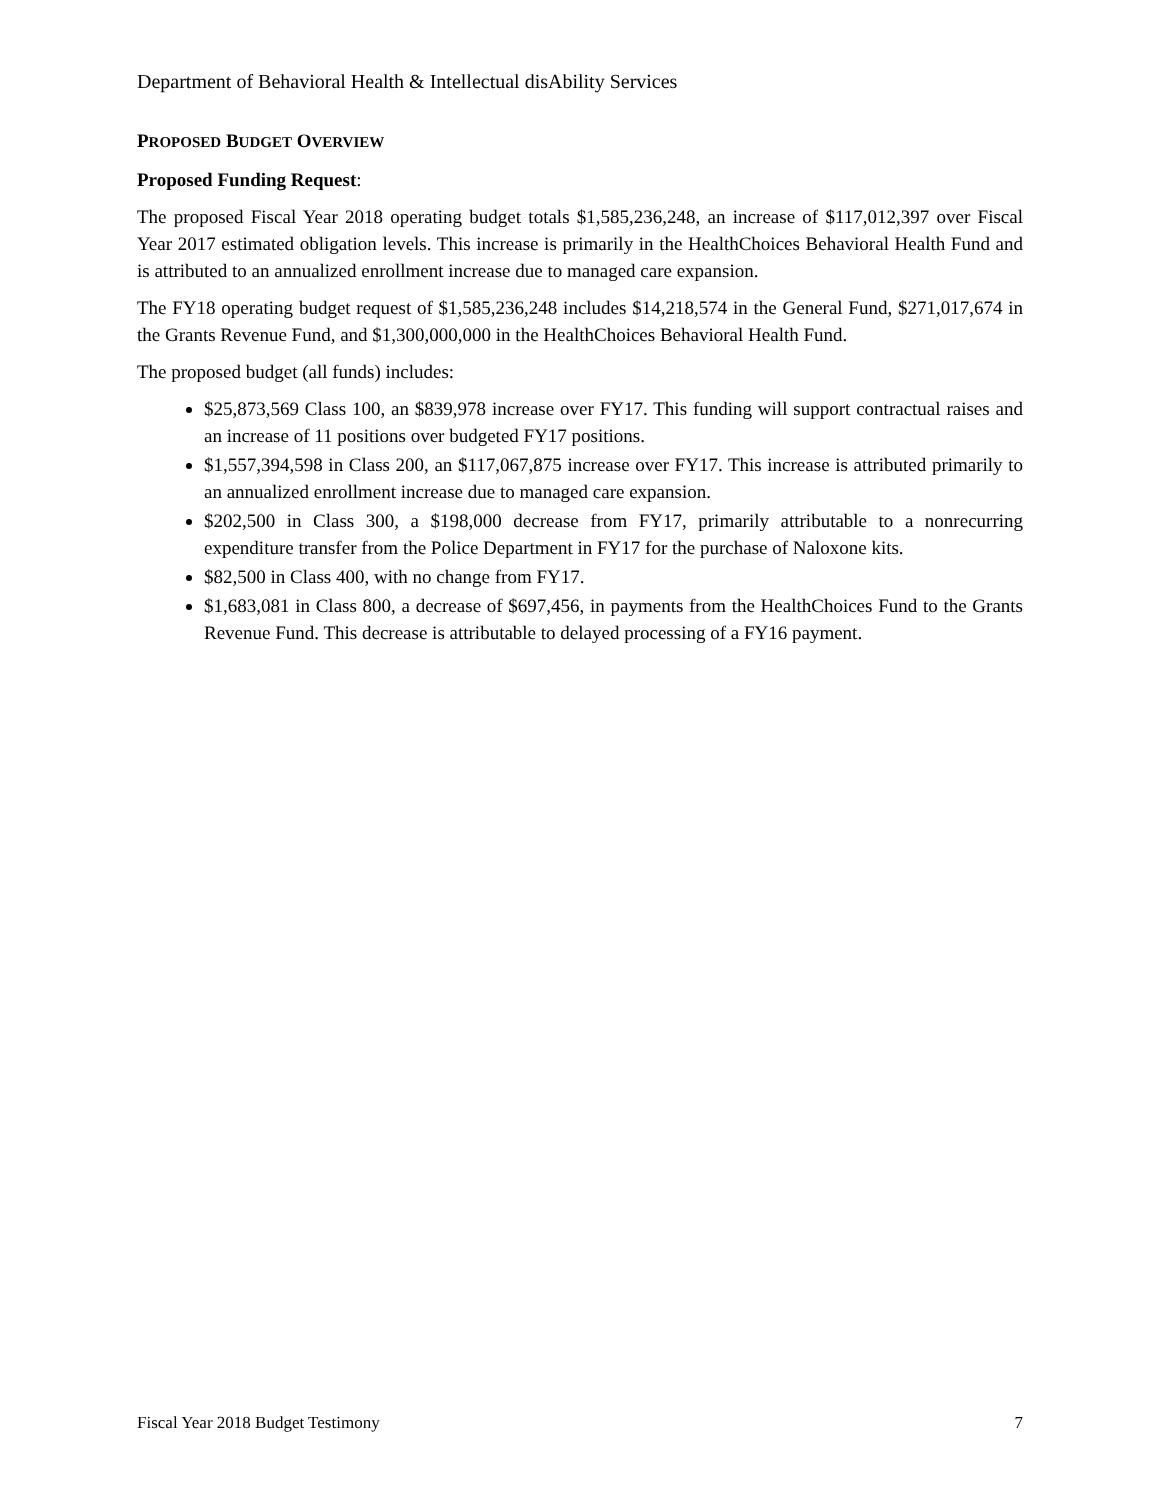Department of Behavioral Health & Intellectual disAbility Services
PROPOSED BUDGET OVERVIEW
Proposed Funding Request:
The proposed Fiscal Year 2018 operating budget totals $1,585,236,248, an increase of $117,012,397 over Fiscal Year 2017 estimated obligation levels. This increase is primarily in the HealthChoices Behavioral Health Fund and is attributed to an annualized enrollment increase due to managed care expansion.
The FY18 operating budget request of $1,585,236,248 includes $14,218,574 in the General Fund, $271,017,674 in the Grants Revenue Fund, and $1,300,000,000 in the HealthChoices Behavioral Health Fund.
The proposed budget (all funds) includes:
$25,873,569 Class 100, an $839,978 increase over FY17. This funding will support contractual raises and an increase of 11 positions over budgeted FY17 positions.
$1,557,394,598 in Class 200, an $117,067,875 increase over FY17. This increase is attributed primarily to an annualized enrollment increase due to managed care expansion.
$202,500 in Class 300, a $198,000 decrease from FY17, primarily attributable to a nonrecurring expenditure transfer from the Police Department in FY17 for the purchase of Naloxone kits.
$82,500 in Class 400, with no change from FY17.
$1,683,081 in Class 800, a decrease of $697,456, in payments from the HealthChoices Fund to the Grants Revenue Fund. This decrease is attributable to delayed processing of a FY16 payment.
Fiscal Year 2018 Budget Testimony 7